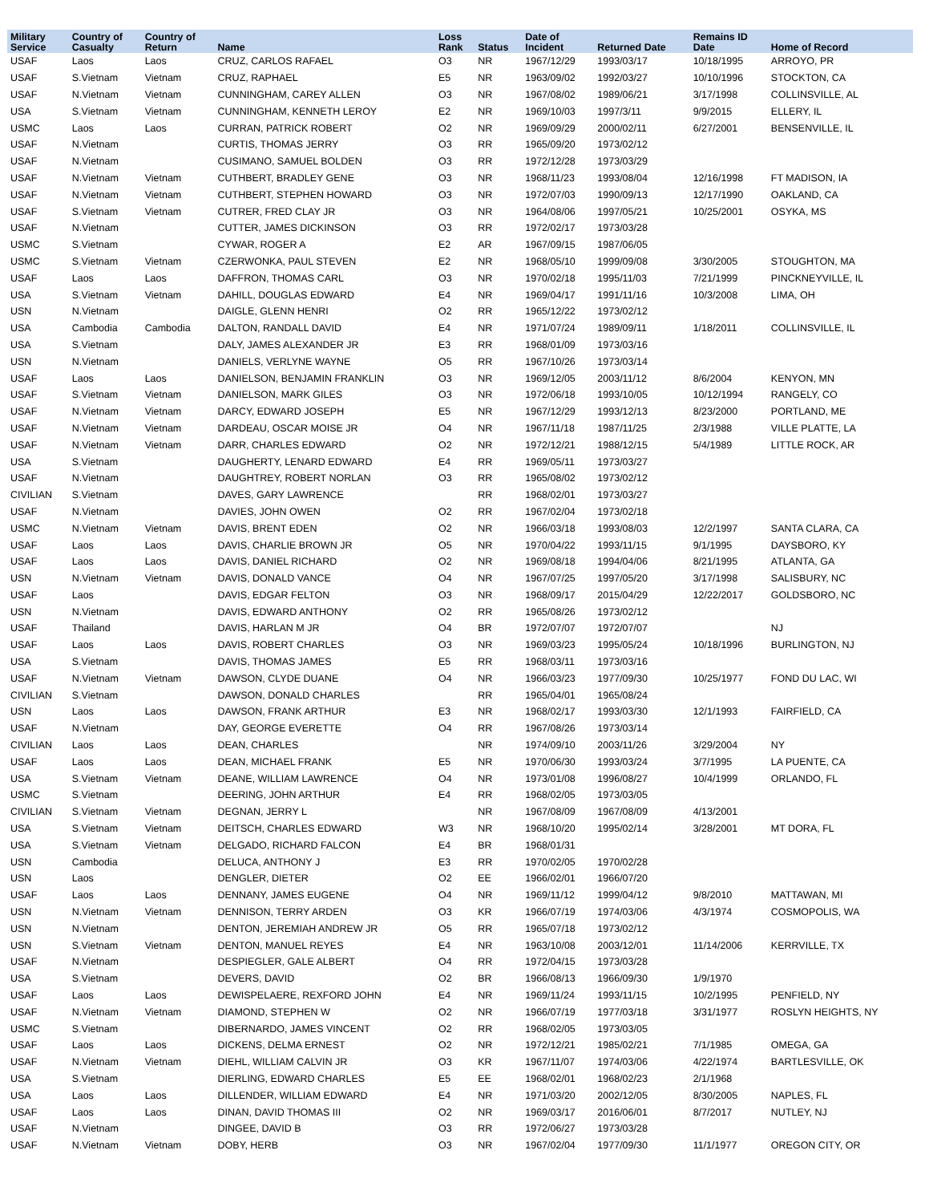| Military Service | Country of Casualty | Country of Return | Name | Loss Rank | Status | Date of Incident | Returned Date | Remains ID Date | Home of Record |
| --- | --- | --- | --- | --- | --- | --- | --- | --- | --- |
| USAF | Laos | Laos | CRUZ, CARLOS RAFAEL | O3 | NR | 1967/12/29 | 1993/03/17 | 10/18/1995 | ARROYO, PR |
| USAF | S.Vietnam | Vietnam | CRUZ, RAPHAEL | E5 | NR | 1963/09/02 | 1992/03/27 | 10/10/1996 | STOCKTON, CA |
| USAF | N.Vietnam | Vietnam | CUNNINGHAM, CAREY ALLEN | O3 | NR | 1967/08/02 | 1989/06/21 | 3/17/1998 | COLLINSVILLE, AL |
| USA | S.Vietnam | Vietnam | CUNNINGHAM, KENNETH LEROY | E2 | NR | 1969/10/03 | 1997/3/11 | 9/9/2015 | ELLERY, IL |
| USMC | Laos | Laos | CURRAN, PATRICK ROBERT | O2 | NR | 1969/09/29 | 2000/02/11 | 6/27/2001 | BENSENVILLE, IL |
| USAF | N.Vietnam | | CURTIS, THOMAS JERRY | O3 | RR | 1965/09/20 | 1973/02/12 | | |
| USAF | N.Vietnam | | CUSIMANO, SAMUEL BOLDEN | O3 | RR | 1972/12/28 | 1973/03/29 | | |
| USAF | N.Vietnam | Vietnam | CUTHBERT, BRADLEY GENE | O3 | NR | 1968/11/23 | 1993/08/04 | 12/16/1998 | FT MADISON, IA |
| USAF | N.Vietnam | Vietnam | CUTHBERT, STEPHEN HOWARD | O3 | NR | 1972/07/03 | 1990/09/13 | 12/17/1990 | OAKLAND, CA |
| USAF | S.Vietnam | Vietnam | CUTRER, FRED CLAY JR | O3 | NR | 1964/08/06 | 1997/05/21 | 10/25/2001 | OSYKA, MS |
| USAF | N.Vietnam | | CUTTER, JAMES DICKINSON | O3 | RR | 1972/02/17 | 1973/03/28 | | |
| USMC | S.Vietnam | | CYWAR, ROGER A | E2 | AR | 1967/09/15 | 1987/06/05 | | |
| USMC | S.Vietnam | Vietnam | CZERWONKA, PAUL STEVEN | E2 | NR | 1968/05/10 | 1999/09/08 | 3/30/2005 | STOUGHTON, MA |
| USAF | Laos | Laos | DAFFRON, THOMAS CARL | O3 | NR | 1970/02/18 | 1995/11/03 | 7/21/1999 | PINCKNEYVILLE, IL |
| USA | S.Vietnam | Vietnam | DAHILL, DOUGLAS EDWARD | E4 | NR | 1969/04/17 | 1991/11/16 | 10/3/2008 | LIMA, OH |
| USN | N.Vietnam | | DAIGLE, GLENN HENRI | O2 | RR | 1965/12/22 | 1973/02/12 | | |
| USA | Cambodia | Cambodia | DALTON, RANDALL DAVID | E4 | NR | 1971/07/24 | 1989/09/11 | 1/18/2011 | COLLINSVILLE, IL |
| USA | S.Vietnam | | DALY, JAMES ALEXANDER JR | E3 | RR | 1968/01/09 | 1973/03/16 | | |
| USN | N.Vietnam | | DANIELS, VERLYNE WAYNE | O5 | RR | 1967/10/26 | 1973/03/14 | | |
| USAF | Laos | Laos | DANIELSON, BENJAMIN FRANKLIN | O3 | NR | 1969/12/05 | 2003/11/12 | 8/6/2004 | KENYON, MN |
| USAF | S.Vietnam | Vietnam | DANIELSON, MARK GILES | O3 | NR | 1972/06/18 | 1993/10/05 | 10/12/1994 | RANGELY, CO |
| USAF | N.Vietnam | Vietnam | DARCY, EDWARD JOSEPH | E5 | NR | 1967/12/29 | 1993/12/13 | 8/23/2000 | PORTLAND, ME |
| USAF | N.Vietnam | Vietnam | DARDEAU, OSCAR MOISE JR | O4 | NR | 1967/11/18 | 1987/11/25 | 2/3/1988 | VILLE PLATTE, LA |
| USAF | N.Vietnam | Vietnam | DARR, CHARLES EDWARD | O2 | NR | 1972/12/21 | 1988/12/15 | 5/4/1989 | LITTLE ROCK, AR |
| USA | S.Vietnam | | DAUGHERTY, LENARD EDWARD | E4 | RR | 1969/05/11 | 1973/03/27 | | |
| USAF | N.Vietnam | | DAUGHTREY, ROBERT NORLAN | O3 | RR | 1965/08/02 | 1973/02/12 | | |
| CIVILIAN | S.Vietnam | | DAVES, GARY LAWRENCE | | RR | 1968/02/01 | 1973/03/27 | | |
| USAF | N.Vietnam | | DAVIES, JOHN OWEN | O2 | RR | 1967/02/04 | 1973/02/18 | | |
| USMC | N.Vietnam | Vietnam | DAVIS, BRENT EDEN | O2 | NR | 1966/03/18 | 1993/08/03 | 12/2/1997 | SANTA CLARA, CA |
| USAF | Laos | Laos | DAVIS, CHARLIE BROWN JR | O5 | NR | 1970/04/22 | 1993/11/15 | 9/1/1995 | DAYSBORO, KY |
| USAF | Laos | Laos | DAVIS, DANIEL RICHARD | O2 | NR | 1969/08/18 | 1994/04/06 | 8/21/1995 | ATLANTA, GA |
| USN | N.Vietnam | Vietnam | DAVIS, DONALD VANCE | O4 | NR | 1967/07/25 | 1997/05/20 | 3/17/1998 | SALISBURY, NC |
| USAF | Laos | | DAVIS, EDGAR FELTON | O3 | NR | 1968/09/17 | 2015/04/29 | 12/22/2017 | GOLDSBORO, NC |
| USN | N.Vietnam | | DAVIS, EDWARD ANTHONY | O2 | RR | 1965/08/26 | 1973/02/12 | | |
| USAF | Thailand | | DAVIS, HARLAN M JR | O4 | BR | 1972/07/07 | 1972/07/07 | | NJ |
| USAF | Laos | Laos | DAVIS, ROBERT CHARLES | O3 | NR | 1969/03/23 | 1995/05/24 | 10/18/1996 | BURLINGTON, NJ |
| USA | S.Vietnam | | DAVIS, THOMAS JAMES | E5 | RR | 1968/03/11 | 1973/03/16 | | |
| USAF | N.Vietnam | Vietnam | DAWSON, CLYDE DUANE | O4 | NR | 1966/03/23 | 1977/09/30 | 10/25/1977 | FOND DU LAC, WI |
| CIVILIAN | S.Vietnam | | DAWSON, DONALD CHARLES | | RR | 1965/04/01 | 1965/08/24 | | |
| USN | Laos | Laos | DAWSON, FRANK ARTHUR | E3 | NR | 1968/02/17 | 1993/03/30 | 12/1/1993 | FAIRFIELD, CA |
| USAF | N.Vietnam | | DAY, GEORGE EVERETTE | O4 | RR | 1967/08/26 | 1973/03/14 | | |
| CIVILIAN | Laos | Laos | DEAN, CHARLES | | NR | 1974/09/10 | 2003/11/26 | 3/29/2004 | NY |
| USAF | Laos | Laos | DEAN, MICHAEL FRANK | E5 | NR | 1970/06/30 | 1993/03/24 | 3/7/1995 | LA PUENTE, CA |
| USA | S.Vietnam | Vietnam | DEANE, WILLIAM LAWRENCE | O4 | NR | 1973/01/08 | 1996/08/27 | 10/4/1999 | ORLANDO, FL |
| USMC | S.Vietnam | | DEERING, JOHN ARTHUR | E4 | RR | 1968/02/05 | 1973/03/05 | | |
| CIVILIAN | S.Vietnam | Vietnam | DEGNAN, JERRY L | | NR | 1967/08/09 | 1967/08/09 | 4/13/2001 | |
| USA | S.Vietnam | Vietnam | DEITSCH, CHARLES EDWARD | W3 | NR | 1968/10/20 | 1995/02/14 | 3/28/2001 | MT DORA, FL |
| USA | S.Vietnam | Vietnam | DELGADO, RICHARD FALCON | E4 | BR | 1968/01/31 | | | |
| USN | Cambodia | | DELUCA, ANTHONY J | E3 | RR | 1970/02/05 | 1970/02/28 | | |
| USN | Laos | | DENGLER, DIETER | O2 | EE | 1966/02/01 | 1966/07/20 | | |
| USAF | Laos | Laos | DENNANY, JAMES EUGENE | O4 | NR | 1969/11/12 | 1999/04/12 | 9/8/2010 | MATTAWAN, MI |
| USN | N.Vietnam | Vietnam | DENNISON, TERRY ARDEN | O3 | KR | 1966/07/19 | 1974/03/06 | 4/3/1974 | COSMOPOLIS, WA |
| USN | N.Vietnam | | DENTON, JEREMIAH ANDREW JR | O5 | RR | 1965/07/18 | 1973/02/12 | | |
| USN | S.Vietnam | Vietnam | DENTON, MANUEL REYES | E4 | NR | 1963/10/08 | 2003/12/01 | 11/14/2006 | KERRVILLE, TX |
| USAF | N.Vietnam | | DESPIEGLER, GALE ALBERT | O4 | RR | 1972/04/15 | 1973/03/28 | | |
| USA | S.Vietnam | | DEVERS, DAVID | O2 | BR | 1966/08/13 | 1966/09/30 | 1/9/1970 | |
| USAF | Laos | Laos | DEWISPELAERE, REXFORD JOHN | E4 | NR | 1969/11/24 | 1993/11/15 | 10/2/1995 | PENFIELD, NY |
| USAF | N.Vietnam | Vietnam | DIAMOND, STEPHEN W | O2 | NR | 1966/07/19 | 1977/03/18 | 3/31/1977 | ROSLYN HEIGHTS, NY |
| USMC | S.Vietnam | | DIBERNARDO, JAMES VINCENT | O2 | RR | 1968/02/05 | 1973/03/05 | | |
| USAF | Laos | Laos | DICKENS, DELMA ERNEST | O2 | NR | 1972/12/21 | 1985/02/21 | 7/1/1985 | OMEGA, GA |
| USAF | N.Vietnam | Vietnam | DIEHL, WILLIAM CALVIN JR | O3 | KR | 1967/11/07 | 1974/03/06 | 4/22/1974 | BARTLESVILLE, OK |
| USA | S.Vietnam | | DIERLING, EDWARD CHARLES | E5 | EE | 1968/02/01 | 1968/02/23 | 2/1/1968 | |
| USA | Laos | Laos | DILLENDER, WILLIAM EDWARD | E4 | NR | 1971/03/20 | 2002/12/05 | 8/30/2005 | NAPLES, FL |
| USAF | Laos | Laos | DINAN, DAVID THOMAS III | O2 | NR | 1969/03/17 | 2016/06/01 | 8/7/2017 | NUTLEY, NJ |
| USAF | N.Vietnam | | DINGEE, DAVID B | O3 | RR | 1972/06/27 | 1973/03/28 | | |
| USAF | N.Vietnam | Vietnam | DOBY, HERB | O3 | NR | 1967/02/04 | 1977/09/30 | 11/1/1977 | OREGON CITY, OR |